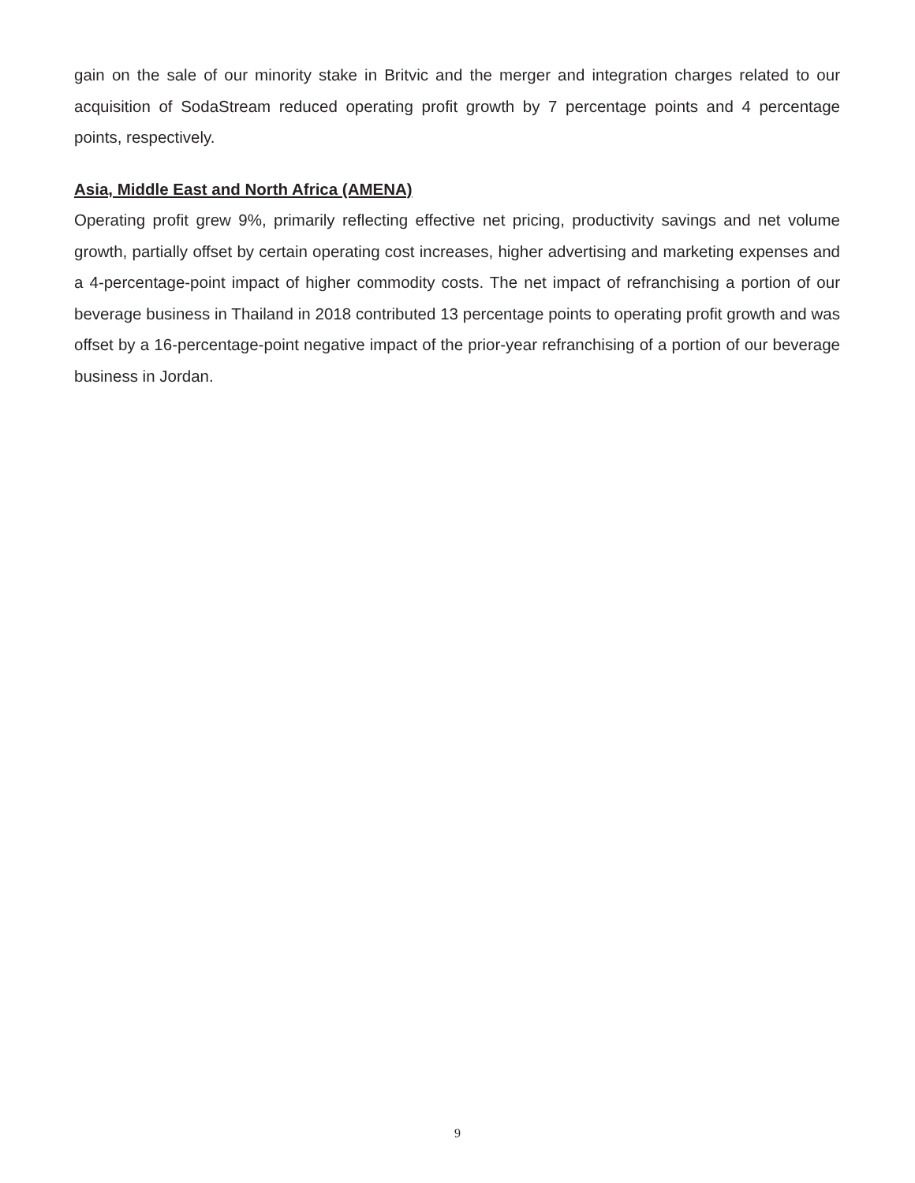gain on the sale of our minority stake in Britvic and the merger and integration charges related to our acquisition of SodaStream reduced operating profit growth by 7 percentage points and 4 percentage points, respectively.
Asia, Middle East and North Africa (AMENA)
Operating profit grew 9%, primarily reflecting effective net pricing, productivity savings and net volume growth, partially offset by certain operating cost increases, higher advertising and marketing expenses and a 4-percentage-point impact of higher commodity costs. The net impact of refranchising a portion of our beverage business in Thailand in 2018 contributed 13 percentage points to operating profit growth and was offset by a 16-percentage-point negative impact of the prior-year refranchising of a portion of our beverage business in Jordan.
9